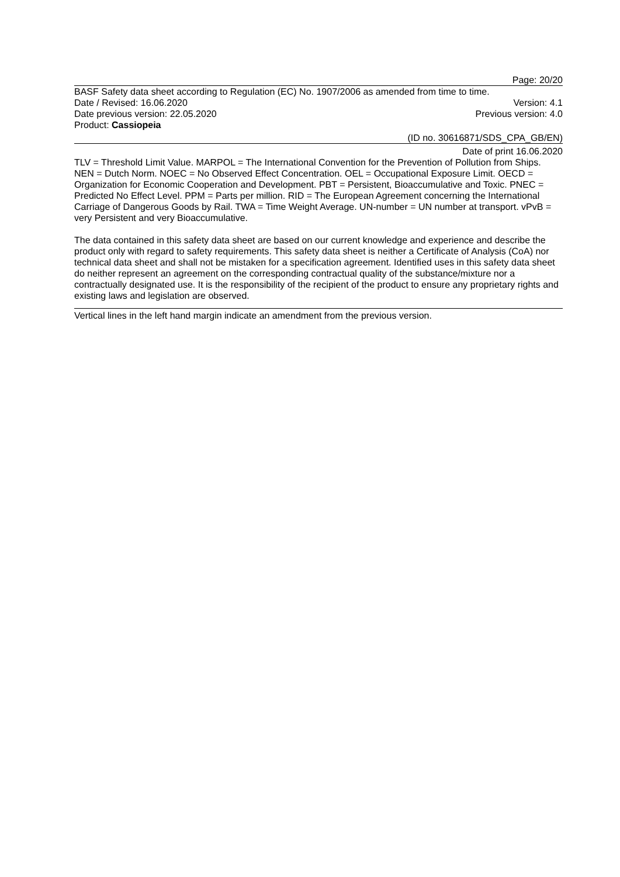Page: 20/20
BASF Safety data sheet according to Regulation (EC) No. 1907/2006 as amended from time to time.
Date / Revised: 16.06.2020 Version: 4.1
Date previous version: 22.05.2020 Previous version: 4.0
Product: Cassiopeia
(ID no. 30616871/SDS_CPA_GB/EN)
Date of print 16.06.2020
TLV = Threshold Limit Value. MARPOL = The International Convention for the Prevention of Pollution from Ships. NEN = Dutch Norm. NOEC = No Observed Effect Concentration. OEL = Occupational Exposure Limit. OECD = Organization for Economic Cooperation and Development. PBT = Persistent, Bioaccumulative and Toxic. PNEC = Predicted No Effect Level. PPM = Parts per million. RID = The European Agreement concerning the International Carriage of Dangerous Goods by Rail. TWA = Time Weight Average. UN-number = UN number at transport. vPvB = very Persistent and very Bioaccumulative.
The data contained in this safety data sheet are based on our current knowledge and experience and describe the product only with regard to safety requirements. This safety data sheet is neither a Certificate of Analysis (CoA) nor technical data sheet and shall not be mistaken for a specification agreement. Identified uses in this safety data sheet do neither represent an agreement on the corresponding contractual quality of the substance/mixture nor a contractually designated use. It is the responsibility of the recipient of the product to ensure any proprietary rights and existing laws and legislation are observed.
Vertical lines in the left hand margin indicate an amendment from the previous version.